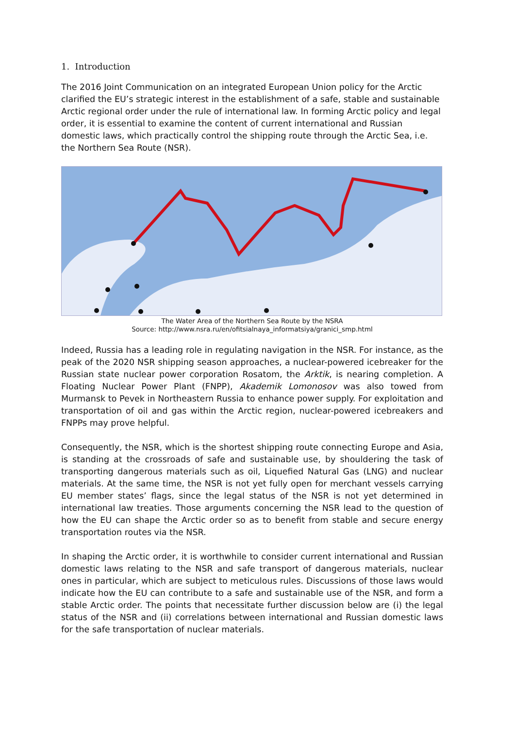1. Introduction
The 2016 Joint Communication on an integrated European Union policy for the Arctic clarified the EU’s strategic interest in the establishment of a safe, stable and sustainable Arctic regional order under the rule of international law. In forming Arctic policy and legal order, it is essential to examine the content of current international and Russian domestic laws, which practically control the shipping route through the Arctic Sea, i.e. the Northern Sea Route (NSR).
The Water Area of the Northern Sea Route by the NSRA
Source: http://www.nsra.ru/en/ofitsialnaya_informatsiya/granici_smp.html
Indeed, Russia has a leading role in regulating navigation in the NSR. For instance, as the peak of the 2020 NSR shipping season approaches, a nuclear-powered icebreaker for the Russian state nuclear power corporation Rosatom, the Arktik, is nearing completion. A Floating Nuclear Power Plant (FNPP), Akademik Lomonosov was also towed from Murmansk to Pevek in Northeastern Russia to enhance power supply. For exploitation and transportation of oil and gas within the Arctic region, nuclear-powered icebreakers and FNPPs may prove helpful.
Consequently, the NSR, which is the shortest shipping route connecting Europe and Asia, is standing at the crossroads of safe and sustainable use, by shouldering the task of transporting dangerous materials such as oil, Liquefied Natural Gas (LNG) and nuclear materials. At the same time, the NSR is not yet fully open for merchant vessels carrying EU member states’ flags, since the legal status of the NSR is not yet determined in international law treaties. Those arguments concerning the NSR lead to the question of how the EU can shape the Arctic order so as to benefit from stable and secure energy transportation routes via the NSR.
In shaping the Arctic order, it is worthwhile to consider current international and Russian domestic laws relating to the NSR and safe transport of dangerous materials, nuclear ones in particular, which are subject to meticulous rules. Discussions of those laws would indicate how the EU can contribute to a safe and sustainable use of the NSR, and form a stable Arctic order. The points that necessitate further discussion below are (i) the legal status of the NSR and (ii) correlations between international and Russian domestic laws for the safe transportation of nuclear materials.